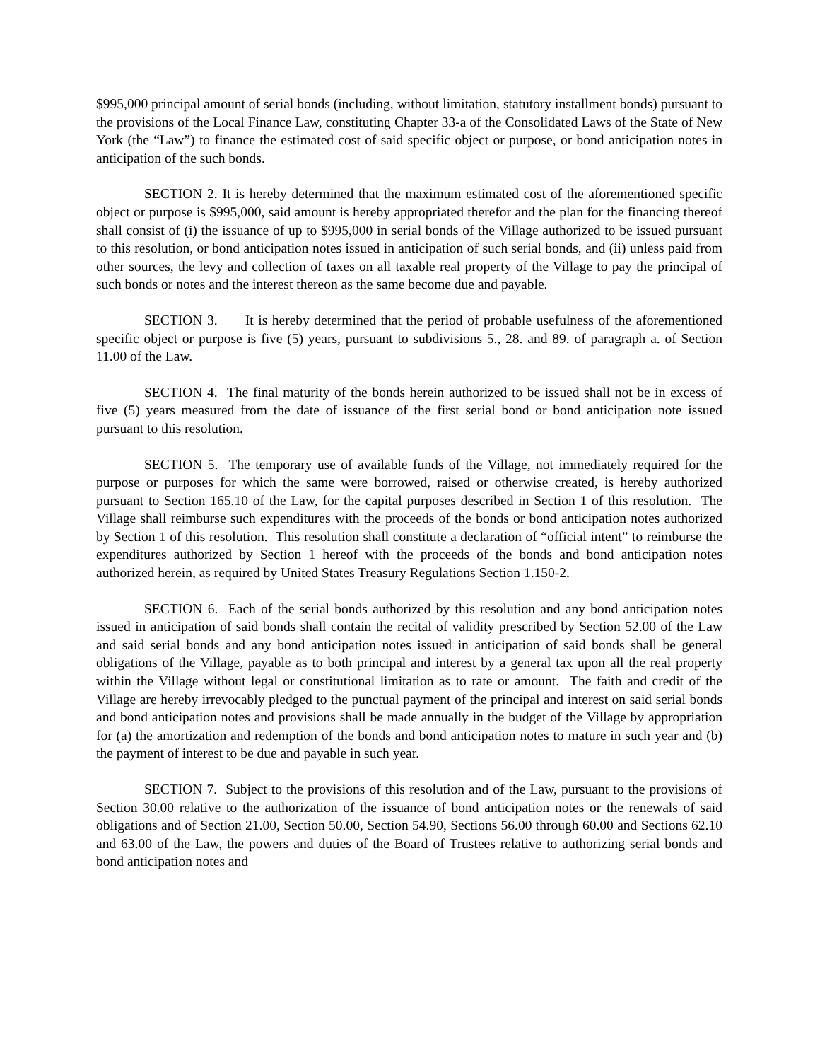$995,000 principal amount of serial bonds (including, without limitation, statutory installment bonds) pursuant to the provisions of the Local Finance Law, constituting Chapter 33-a of the Consolidated Laws of the State of New York (the “Law”) to finance the estimated cost of said specific object or purpose, or bond anticipation notes in anticipation of the such bonds.
SECTION 2. It is hereby determined that the maximum estimated cost of the aforementioned specific object or purpose is $995,000, said amount is hereby appropriated therefor and the plan for the financing thereof shall consist of (i) the issuance of up to $995,000 in serial bonds of the Village authorized to be issued pursuant to this resolution, or bond anticipation notes issued in anticipation of such serial bonds, and (ii) unless paid from other sources, the levy and collection of taxes on all taxable real property of the Village to pay the principal of such bonds or notes and the interest thereon as the same become due and payable.
SECTION 3. It is hereby determined that the period of probable usefulness of the aforementioned specific object or purpose is five (5) years, pursuant to subdivisions 5., 28. and 89. of paragraph a. of Section 11.00 of the Law.
SECTION 4. The final maturity of the bonds herein authorized to be issued shall not be in excess of five (5) years measured from the date of issuance of the first serial bond or bond anticipation note issued pursuant to this resolution.
SECTION 5. The temporary use of available funds of the Village, not immediately required for the purpose or purposes for which the same were borrowed, raised or otherwise created, is hereby authorized pursuant to Section 165.10 of the Law, for the capital purposes described in Section 1 of this resolution. The Village shall reimburse such expenditures with the proceeds of the bonds or bond anticipation notes authorized by Section 1 of this resolution. This resolution shall constitute a declaration of “official intent” to reimburse the expenditures authorized by Section 1 hereof with the proceeds of the bonds and bond anticipation notes authorized herein, as required by United States Treasury Regulations Section 1.150-2.
SECTION 6. Each of the serial bonds authorized by this resolution and any bond anticipation notes issued in anticipation of said bonds shall contain the recital of validity prescribed by Section 52.00 of the Law and said serial bonds and any bond anticipation notes issued in anticipation of said bonds shall be general obligations of the Village, payable as to both principal and interest by a general tax upon all the real property within the Village without legal or constitutional limitation as to rate or amount. The faith and credit of the Village are hereby irrevocably pledged to the punctual payment of the principal and interest on said serial bonds and bond anticipation notes and provisions shall be made annually in the budget of the Village by appropriation for (a) the amortization and redemption of the bonds and bond anticipation notes to mature in such year and (b) the payment of interest to be due and payable in such year.
SECTION 7. Subject to the provisions of this resolution and of the Law, pursuant to the provisions of Section 30.00 relative to the authorization of the issuance of bond anticipation notes or the renewals of said obligations and of Section 21.00, Section 50.00, Section 54.90, Sections 56.00 through 60.00 and Sections 62.10 and 63.00 of the Law, the powers and duties of the Board of Trustees relative to authorizing serial bonds and bond anticipation notes and